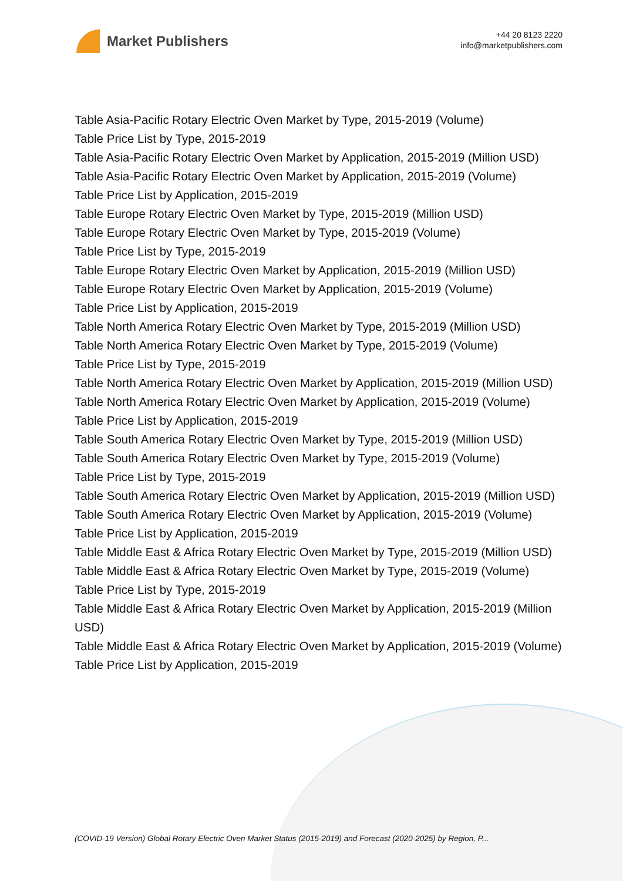Market Publishers
+44 20 8123 2220
info@marketpublishers.com
Table Asia-Pacific Rotary Electric Oven Market by Type, 2015-2019 (Volume)
Table Price List by Type, 2015-2019
Table Asia-Pacific Rotary Electric Oven Market by Application, 2015-2019 (Million USD)
Table Asia-Pacific Rotary Electric Oven Market by Application, 2015-2019 (Volume)
Table Price List by Application, 2015-2019
Table Europe Rotary Electric Oven Market by Type, 2015-2019 (Million USD)
Table Europe Rotary Electric Oven Market by Type, 2015-2019 (Volume)
Table Price List by Type, 2015-2019
Table Europe Rotary Electric Oven Market by Application, 2015-2019 (Million USD)
Table Europe Rotary Electric Oven Market by Application, 2015-2019 (Volume)
Table Price List by Application, 2015-2019
Table North America Rotary Electric Oven Market by Type, 2015-2019 (Million USD)
Table North America Rotary Electric Oven Market by Type, 2015-2019 (Volume)
Table Price List by Type, 2015-2019
Table North America Rotary Electric Oven Market by Application, 2015-2019 (Million USD)
Table North America Rotary Electric Oven Market by Application, 2015-2019 (Volume)
Table Price List by Application, 2015-2019
Table South America Rotary Electric Oven Market by Type, 2015-2019 (Million USD)
Table South America Rotary Electric Oven Market by Type, 2015-2019 (Volume)
Table Price List by Type, 2015-2019
Table South America Rotary Electric Oven Market by Application, 2015-2019 (Million USD)
Table South America Rotary Electric Oven Market by Application, 2015-2019 (Volume)
Table Price List by Application, 2015-2019
Table Middle East & Africa Rotary Electric Oven Market by Type, 2015-2019 (Million USD)
Table Middle East & Africa Rotary Electric Oven Market by Type, 2015-2019 (Volume)
Table Price List by Type, 2015-2019
Table Middle East & Africa Rotary Electric Oven Market by Application, 2015-2019 (Million USD)
Table Middle East & Africa Rotary Electric Oven Market by Application, 2015-2019 (Volume)
Table Price List by Application, 2015-2019
(COVID-19 Version) Global Rotary Electric Oven Market Status (2015-2019) and Forecast (2020-2025) by Region, P...